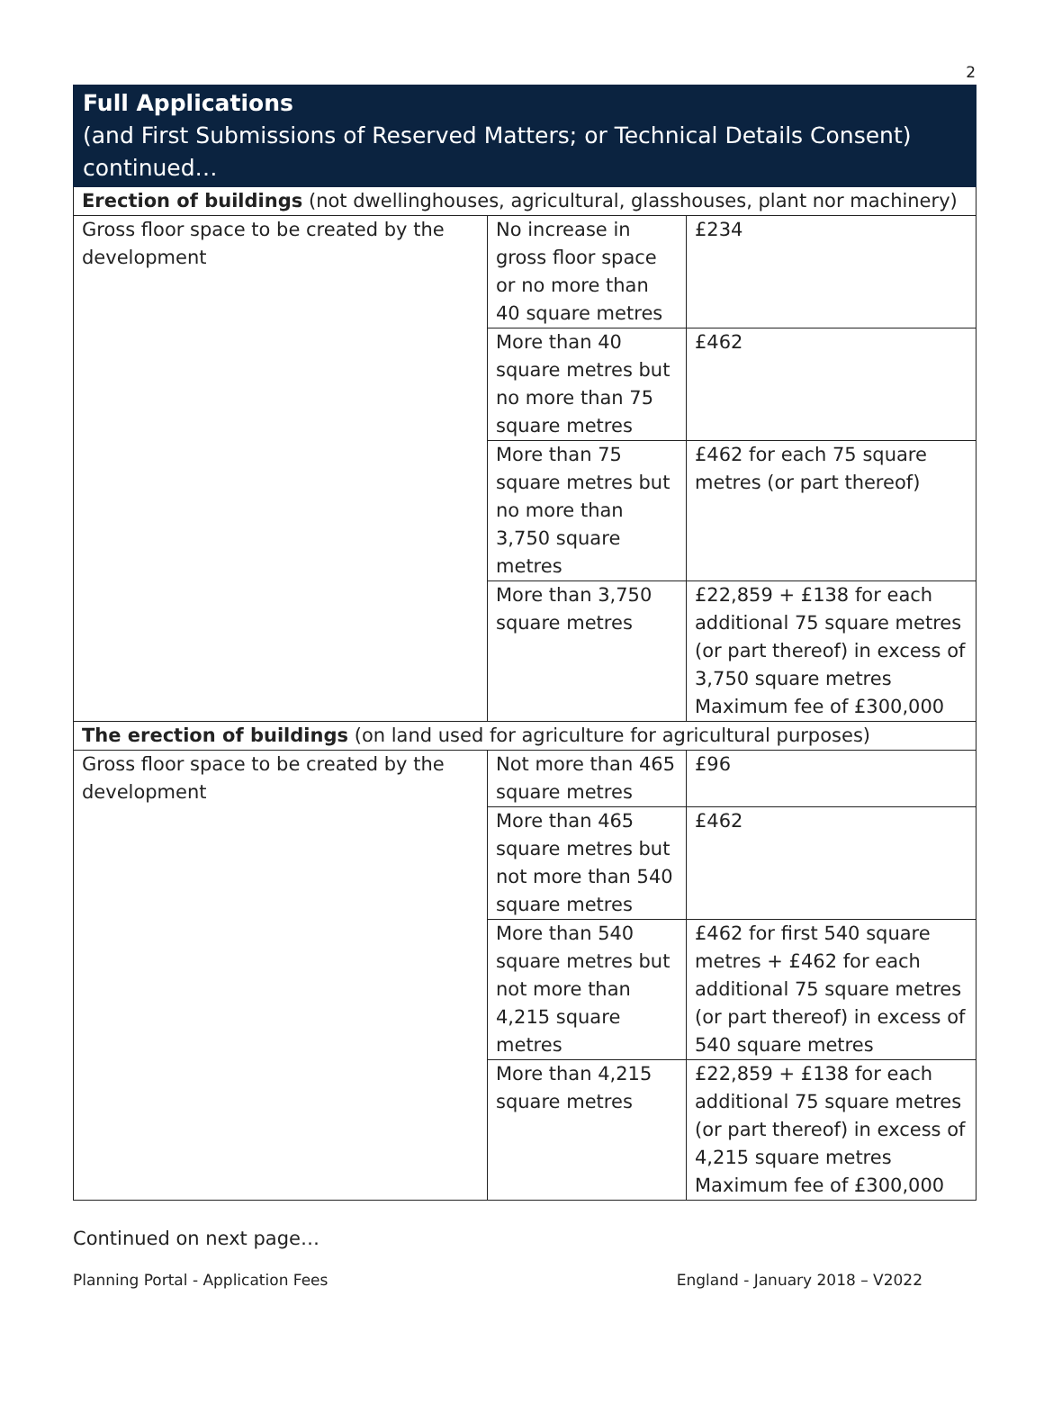2
| Full Applications (and First Submissions of Reserved Matters; or Technical Details Consent) continued… | | |
| --- | --- | --- |
| Erection of buildings (not dwellinghouses, agricultural, glasshouses, plant nor machinery) | | |
| Gross floor space to be created by the development | No increase in gross floor space or no more than 40 square metres | £234 |
| | More than 40 square metres but no more than 75 square metres | £462 |
| | More than 75 square metres but no more than 3,750 square metres | £462 for each 75 square metres (or part thereof) |
| | More than 3,750 square metres | £22,859 + £138 for each additional 75 square metres (or part thereof) in excess of 3,750 square metres Maximum fee of £300,000 |
| The erection of buildings (on land used for agriculture for agricultural purposes) | | |
| Gross floor space to be created by the development | Not more than 465 square metres | £96 |
| | More than 465 square metres but not more than 540 square metres | £462 |
| | More than 540 square metres but not more than 4,215 square metres | £462 for first 540 square metres + £462 for each additional 75 square metres (or part thereof) in excess of 540 square metres |
| | More than 4,215 square metres | £22,859 + £138 for each additional 75 square metres (or part thereof) in excess of 4,215 square metres Maximum fee of £300,000 |
Continued on next page…
Planning Portal - Application Fees England - January 2018 – V2022